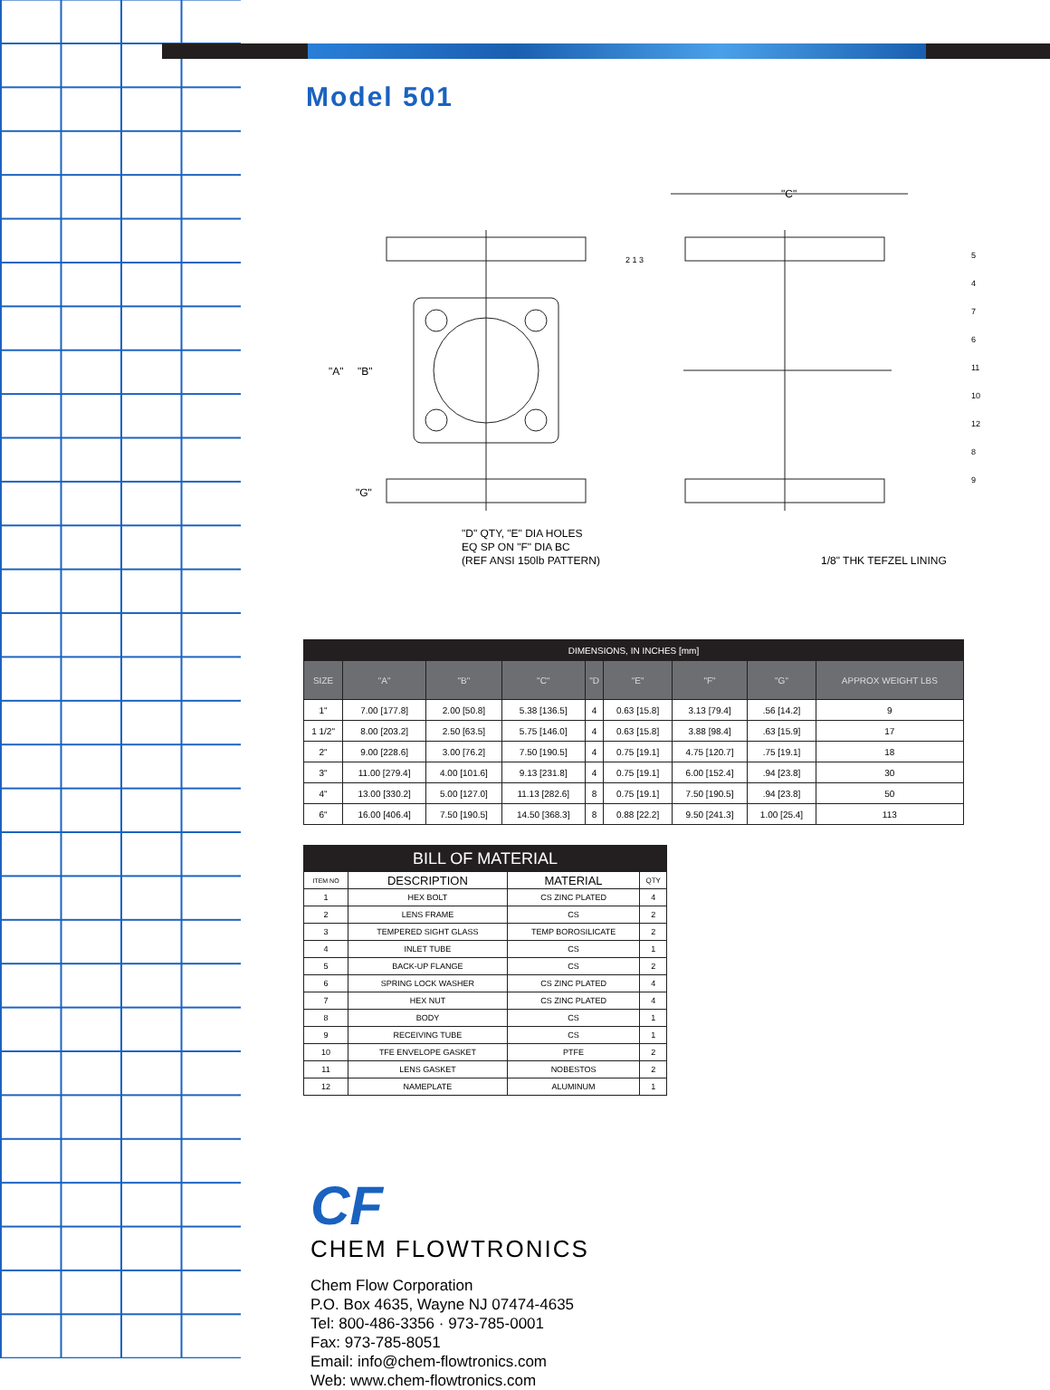Model 501
"A"
"B"
"G"
"C"
"D" QTY, "E" DIA HOLES
EQ SP ON "F" DIA BC
(REF ANSI 150lb PATTERN)
1/8" THK TEFZEL LINING
2 1 3
5 4 7 6 11 10 12 8 9
| DIMENSIONS, IN INCHES [mm] | | | | | | | | |
| SIZE | "A" | "B" | "C" | "D | "E" | "F" | "G" | APPROX WEIGHT LBS |
| 1" | 7.00 [177.8] | 2.00 [50.8] | 5.38 [136.5] | 4 | 0.63 [15.8] | 3.13 [79.4] | .56 [14.2] | 9 |
| 1 1/2" | 8.00 [203.2] | 2.50 [63.5] | 5.75 [146.0] | 4 | 0.63 [15.8] | 3.88 [98.4] | .63 [15.9] | 17 |
| 2" | 9.00 [228.6] | 3.00 [76.2] | 7.50 [190.5] | 4 | 0.75 [19.1] | 4.75 [120.7] | .75 [19.1] | 18 |
| 3" | 11.00 [279.4] | 4.00 [101.6] | 9.13 [231.8] | 4 | 0.75 [19.1] | 6.00 [152.4] | .94 [23.8] | 30 |
| 4" | 13.00 [330.2] | 5.00 [127.0] | 11.13 [282.6] | 8 | 0.75 [19.1] | 7.50 [190.5] | .94 [23.8] | 50 |
| 6" | 16.00 [406.4] | 7.50 [190.5] | 14.50 [368.3] | 8 | 0.88 [22.2] | 9.50 [241.3] | 1.00 [25.4] | 113 |
| BILL OF MATERIAL | | | |
| ITEM NO | DESCRIPTION | MATERIAL | QTY |
| 1 | HEX BOLT | CS ZINC PLATED | 4 |
| 2 | LENS FRAME | CS | 2 |
| 3 | TEMPERED SIGHT GLASS | TEMP BOROSILICATE | 2 |
| 4 | INLET TUBE | CS | 1 |
| 5 | BACK-UP FLANGE | CS | 2 |
| 6 | SPRING LOCK WASHER | CS ZINC PLATED | 4 |
| 7 | HEX NUT | CS ZINC PLATED | 4 |
| 8 | BODY | CS | 1 |
| 9 | RECEIVING TUBE | CS | 1 |
| 10 | TFE ENVELOPE GASKET | PTFE | 2 |
| 11 | LENS GASKET | NOBESTOS | 2 |
| 12 | NAMEPLATE | ALUMINUM | 1 |
CF
CHEM FLOWTRONICS
Chem Flow Corporation
P.O. Box 4635, Wayne NJ 07474-4635
Tel: 800-486-3356 · 973-785-0001
Fax: 973-785-8051
Email: info@chem-flowtronics.com
Web: www.chem-flowtronics.com